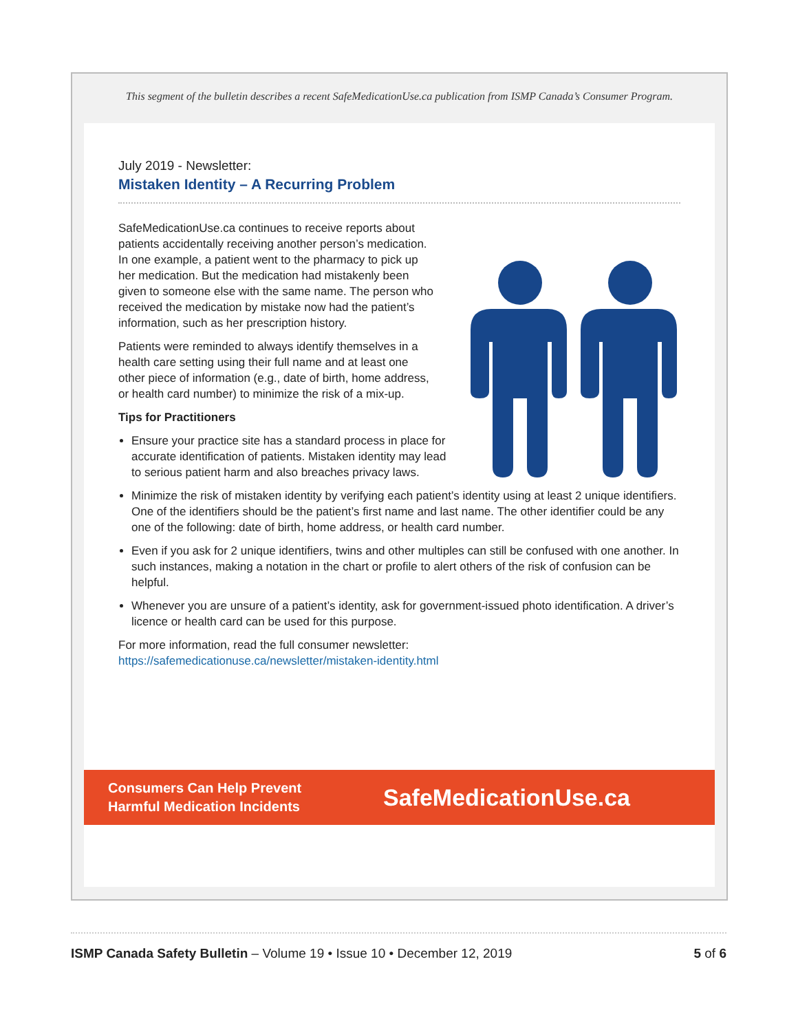This segment of the bulletin describes a recent SafeMedicationUse.ca publication from ISMP Canada’s Consumer Program.
July 2019 - Newsletter:
Mistaken Identity – A Recurring Problem
SafeMedicationUse.ca continues to receive reports about patients accidentally receiving another person’s medication. In one example, a patient went to the pharmacy to pick up her medication. But the medication had mistakenly been given to someone else with the same name. The person who received the medication by mistake now had the patient’s information, such as her prescription history.
Patients were reminded to always identify themselves in a health care setting using their full name and at least one other piece of information (e.g., date of birth, home address, or health card number) to minimize the risk of a mix-up.
Tips for Practitioners
Ensure your practice site has a standard process in place for accurate identification of patients. Mistaken identity may lead to serious patient harm and also breaches privacy laws.
Minimize the risk of mistaken identity by verifying each patient’s identity using at least 2 unique identifiers. One of the identifiers should be the patient’s first name and last name. The other identifier could be any one of the following: date of birth, home address, or health card number.
Even if you ask for 2 unique identifiers, twins and other multiples can still be confused with one another. In such instances, making a notation in the chart or profile to alert others of the risk of confusion can be helpful.
Whenever you are unsure of a patient’s identity, ask for government-issued photo identification. A driver’s licence or health card can be used for this purpose.
For more information, read the full consumer newsletter:
https://safemedicationuse.ca/newsletter/mistaken-identity.html
Consumers Can Help Prevent
Harmful Medication Incidents
SafeMedicationUse.ca
ISMP Canada Safety Bulletin – Volume 19 • Issue 10 • December 12, 2019
5 of 6